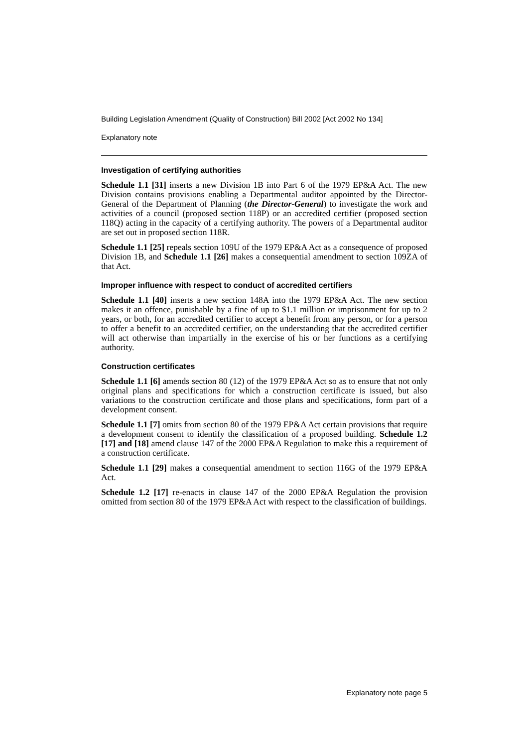Building Legislation Amendment (Quality of Construction) Bill 2002 [Act 2002 No 134]
Explanatory note
Investigation of certifying authorities
Schedule 1.1 [31] inserts a new Division 1B into Part 6 of the 1979 EP&A Act. The new Division contains provisions enabling a Departmental auditor appointed by the Director-General of the Department of Planning (the Director-General) to investigate the work and activities of a council (proposed section 118P) or an accredited certifier (proposed section 118Q) acting in the capacity of a certifying authority. The powers of a Departmental auditor are set out in proposed section 118R.
Schedule 1.1 [25] repeals section 109U of the 1979 EP&A Act as a consequence of proposed Division 1B, and Schedule 1.1 [26] makes a consequential amendment to section 109ZA of that Act.
Improper influence with respect to conduct of accredited certifiers
Schedule 1.1 [40] inserts a new section 148A into the 1979 EP&A Act. The new section makes it an offence, punishable by a fine of up to $1.1 million or imprisonment for up to 2 years, or both, for an accredited certifier to accept a benefit from any person, or for a person to offer a benefit to an accredited certifier, on the understanding that the accredited certifier will act otherwise than impartially in the exercise of his or her functions as a certifying authority.
Construction certificates
Schedule 1.1 [6] amends section 80 (12) of the 1979 EP&A Act so as to ensure that not only original plans and specifications for which a construction certificate is issued, but also variations to the construction certificate and those plans and specifications, form part of a development consent.
Schedule 1.1 [7] omits from section 80 of the 1979 EP&A Act certain provisions that require a development consent to identify the classification of a proposed building. Schedule 1.2 [17] and [18] amend clause 147 of the 2000 EP&A Regulation to make this a requirement of a construction certificate.
Schedule 1.1 [29] makes a consequential amendment to section 116G of the 1979 EP&A Act.
Schedule 1.2 [17] re-enacts in clause 147 of the 2000 EP&A Regulation the provision omitted from section 80 of the 1979 EP&A Act with respect to the classification of buildings.
Explanatory note page 5